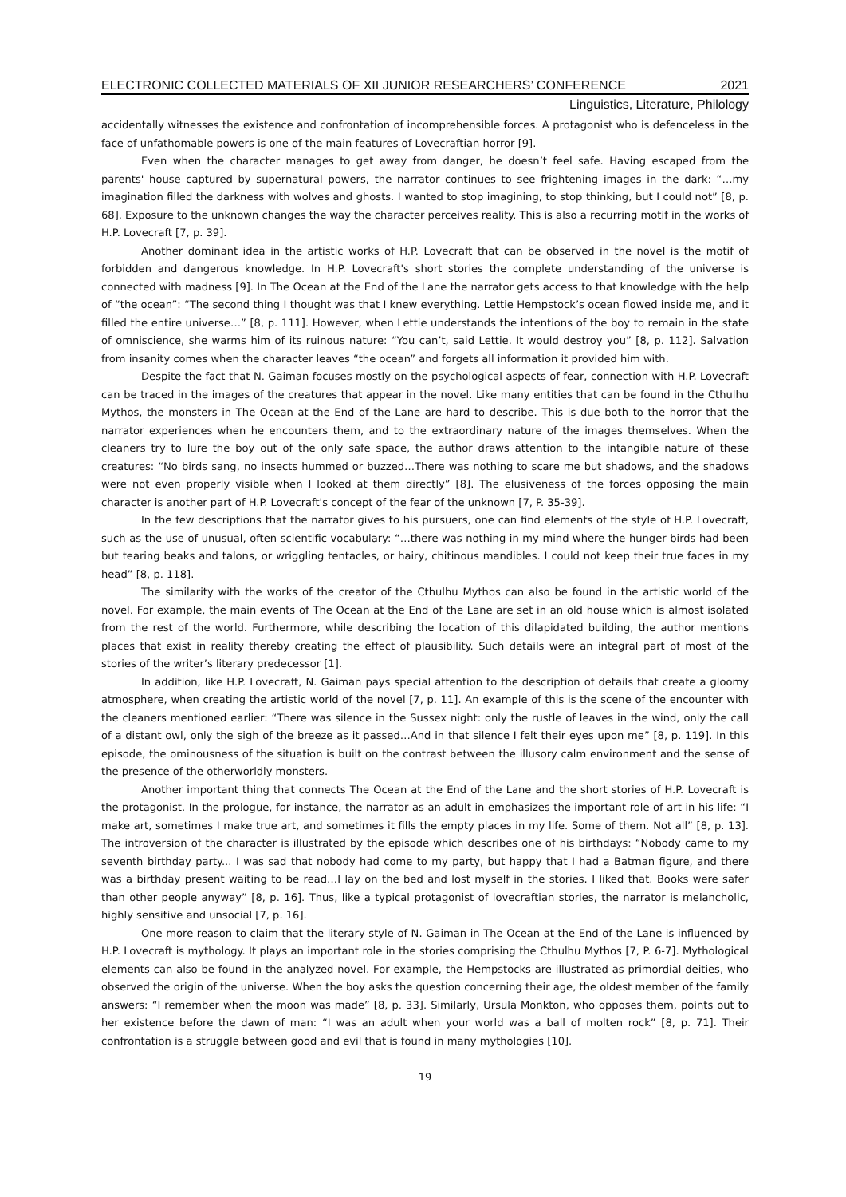ELECTRONIC COLLECTED MATERIALS OF XII JUNIOR RESEARCHERS’ CONFERENCE 2021
Linguistics, Literature, Philology
accidentally witnesses the existence and confrontation of incomprehensible forces. A protagonist who is defenceless in the face of unfathomable powers is one of the main features of Lovecraftian horror [9].
Even when the character manages to get away from danger, he doesn’t feel safe. Having escaped from the parents' house captured by supernatural powers, the narrator continues to see frightening images in the dark: “…my imagination filled the darkness with wolves and ghosts. I wanted to stop imagining, to stop thinking, but I could not” [8, p. 68]. Exposure to the unknown changes the way the character perceives reality. This is also a recurring motif in the works of H.P. Lovecraft [7, p. 39].
Another dominant idea in the artistic works of H.P. Lovecraft that can be observed in the novel is the motif of forbidden and dangerous knowledge. In H.P. Lovecraft's short stories the complete understanding of the universe is connected with madness [9]. In The Ocean at the End of the Lane the narrator gets access to that knowledge with the help of “the ocean”: “The second thing I thought was that I knew everything. Lettie Hempstock’s ocean flowed inside me, and it filled the entire universe…” [8, p. 111]. However, when Lettie understands the intentions of the boy to remain in the state of omniscience, she warms him of its ruinous nature: “You can’t, said Lettie. It would destroy you” [8, p. 112]. Salvation from insanity comes when the character leaves “the ocean” and forgets all information it provided him with.
Despite the fact that N. Gaiman focuses mostly on the psychological aspects of fear, connection with H.P. Lovecraft can be traced in the images of the creatures that appear in the novel. Like many entities that can be found in the Cthulhu Mythos, the monsters in The Ocean at the End of the Lane are hard to describe. This is due both to the horror that the narrator experiences when he encounters them, and to the extraordinary nature of the images themselves. When the cleaners try to lure the boy out of the only safe space, the author draws attention to the intangible nature of these creatures: “No birds sang, no insects hummed or buzzed…There was nothing to scare me but shadows, and the shadows were not even properly visible when I looked at them directly” [8]. The elusiveness of the forces opposing the main character is another part of H.P. Lovecraft's concept of the fear of the unknown [7, P. 35-39].
In the few descriptions that the narrator gives to his pursuers, one can find elements of the style of H.P. Lovecraft, such as the use of unusual, often scientific vocabulary: “…there was nothing in my mind where the hunger birds had been but tearing beaks and talons, or wriggling tentacles, or hairy, chitinous mandibles. I could not keep their true faces in my head” [8, p. 118].
The similarity with the works of the creator of the Cthulhu Mythos can also be found in the artistic world of the novel. For example, the main events of The Ocean at the End of the Lane are set in an old house which is almost isolated from the rest of the world. Furthermore, while describing the location of this dilapidated building, the author mentions places that exist in reality thereby creating the effect of plausibility. Such details were an integral part of most of the stories of the writer’s literary predecessor [1].
In addition, like H.P. Lovecraft, N. Gaiman pays special attention to the description of details that create a gloomy atmosphere, when creating the artistic world of the novel [7, p. 11]. An example of this is the scene of the encounter with the cleaners mentioned earlier: “There was silence in the Sussex night: only the rustle of leaves in the wind, only the call of a distant owl, only the sigh of the breeze as it passed…And in that silence I felt their eyes upon me” [8, p. 119]. In this episode, the ominousness of the situation is built on the contrast between the illusory calm environment and the sense of the presence of the otherworldly monsters.
Another important thing that connects The Ocean at the End of the Lane and the short stories of H.P. Lovecraft is the protagonist. In the prologue, for instance, the narrator as an adult in emphasizes the important role of art in his life: “I make art, sometimes I make true art, and sometimes it fills the empty places in my life. Some of them. Not all” [8, p. 13]. The introversion of the character is illustrated by the episode which describes one of his birthdays: “Nobody came to my seventh birthday party... I was sad that nobody had come to my party, but happy that I had a Batman figure, and there was a birthday present waiting to be read…I lay on the bed and lost myself in the stories. I liked that. Books were safer than other people anyway” [8, p. 16]. Thus, like a typical protagonist of lovecraftian stories, the narrator is melancholic, highly sensitive and unsocial [7, p. 16].
One more reason to claim that the literary style of N. Gaiman in The Ocean at the End of the Lane is influenced by H.P. Lovecraft is mythology. It plays an important role in the stories comprising the Cthulhu Mythos [7, P. 6-7]. Mythological elements can also be found in the analyzed novel. For example, the Hempstocks are illustrated as primordial deities, who observed the origin of the universe. When the boy asks the question concerning their age, the oldest member of the family answers: “I remember when the moon was made” [8, p. 33]. Similarly, Ursula Monkton, who opposes them, points out to her existence before the dawn of man: “I was an adult when your world was a ball of molten rock” [8, p. 71]. Their confrontation is a struggle between good and evil that is found in many mythologies [10].
19